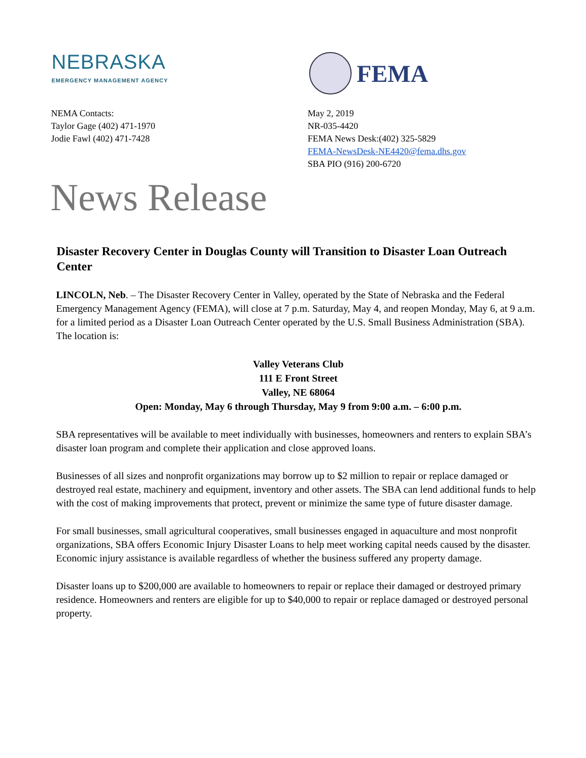NEBRASKA
EMERGENCY MANAGEMENT AGENCY
FEMA
NEMA Contacts:
Taylor Gage (402) 471-1970
Jodie Fawl (402) 471-7428
May 2, 2019
NR-035-4420
FEMA News Desk:(402) 325-5829
FEMA-NewsDesk-NE4420@fema.dhs.gov
SBA PIO (916) 200-6720
News Release
Disaster Recovery Center in Douglas County will Transition to Disaster Loan Outreach Center
LINCOLN, Neb. – The Disaster Recovery Center in Valley, operated by the State of Nebraska and the Federal Emergency Management Agency (FEMA), will close at 7 p.m. Saturday, May 4, and reopen Monday, May 6, at 9 a.m. for a limited period as a Disaster Loan Outreach Center operated by the U.S. Small Business Administration (SBA). The location is:
Valley Veterans Club
111 E Front Street
Valley, NE 68064
Open: Monday, May 6 through Thursday, May 9 from 9:00 a.m. – 6:00 p.m.
SBA representatives will be available to meet individually with businesses, homeowners and renters to explain SBA’s disaster loan program and complete their application and close approved loans.
Businesses of all sizes and nonprofit organizations may borrow up to $2 million to repair or replace damaged or destroyed real estate, machinery and equipment, inventory and other assets. The SBA can lend additional funds to help with the cost of making improvements that protect, prevent or minimize the same type of future disaster damage.
For small businesses, small agricultural cooperatives, small businesses engaged in aquaculture and most nonprofit organizations, SBA offers Economic Injury Disaster Loans to help meet working capital needs caused by the disaster. Economic injury assistance is available regardless of whether the business suffered any property damage.
Disaster loans up to $200,000 are available to homeowners to repair or replace their damaged or destroyed primary residence. Homeowners and renters are eligible for up to $40,000 to repair or replace damaged or destroyed personal property.